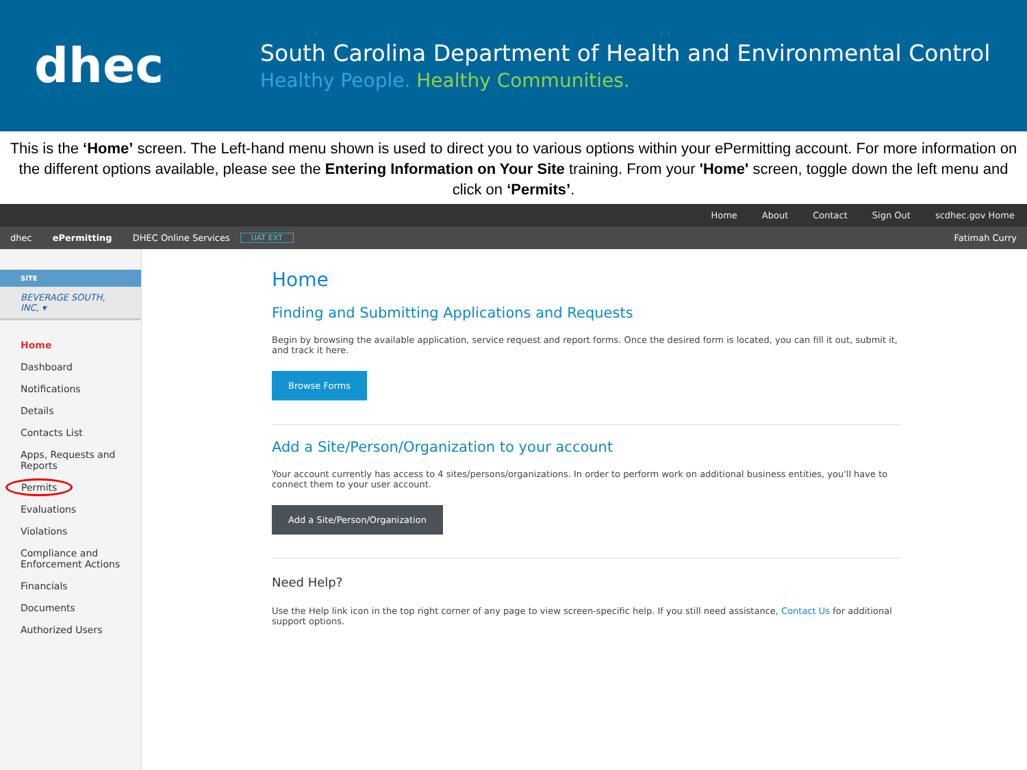dhec
South Carolina Department of Health and Environmental Control
Healthy People. Healthy Communities.
This is the ‘Home’ screen. The Left-hand menu shown is used to direct you to various options within your ePermitting account. For more information on the different options available, please see the Entering Information on Your Site training. From your 'Home' screen, toggle down the left menu and click on ‘Permits’.
Home About Contact Sign Out scdhec.gov Home
dhec ePermitting DHEC Online Services UAT EXT Fatimah Curry
SITE
BEVERAGE SOUTH, INC, ▾
Home
Dashboard
Notifications
Details
Contacts List
Apps, Requests and Reports
Permits
Evaluations
Violations
Compliance and Enforcement Actions
Financials
Documents
Authorized Users
Home
Finding and Submitting Applications and Requests
Begin by browsing the available application, service request and report forms. Once the desired form is located, you can fill it out, submit it, and track it here.
Browse Forms
Add a Site/Person/Organization to your account
Your account currently has access to 4 sites/persons/organizations. In order to perform work on additional business entities, you'll have to connect them to your user account.
Add a Site/Person/Organization
Need Help?
Use the Help link icon in the top right corner of any page to view screen-specific help. If you still need assistance, Contact Us for additional support options.